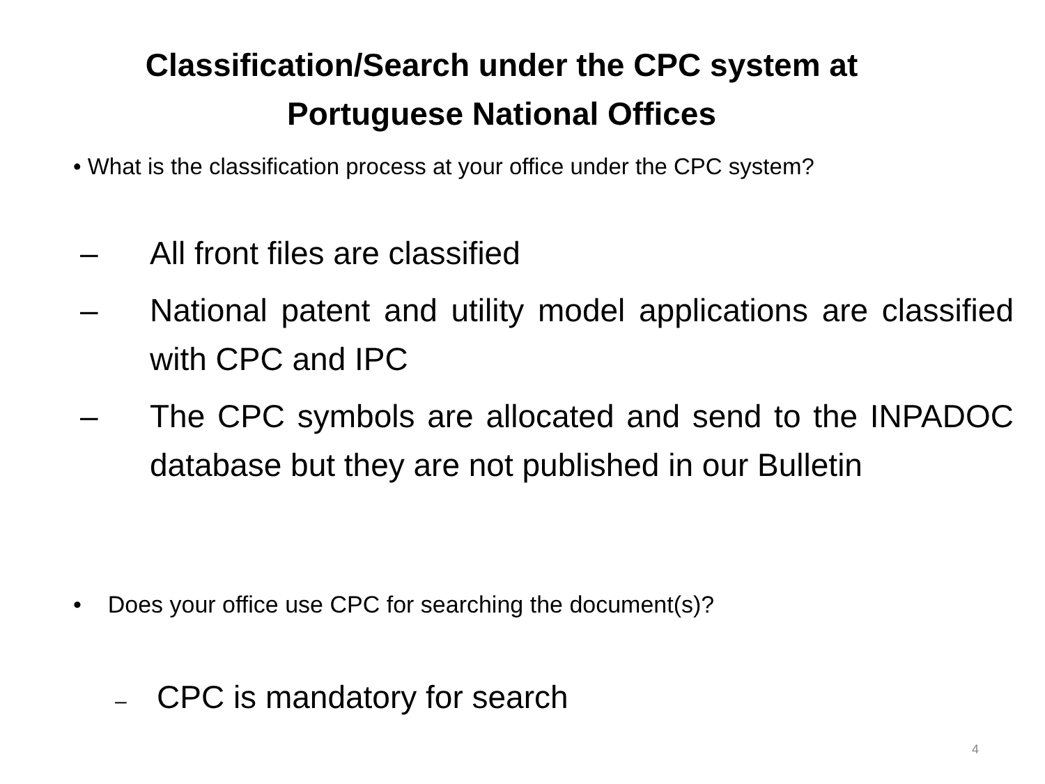Classification/Search under the CPC system at
Portuguese National Offices
• What is the classification process at your office under the CPC system?
– All front files are classified
– National patent and utility model applications are classified with CPC and IPC
– The CPC symbols are allocated and send to the INPADOC database but they are not published in our Bulletin
• Does your office use CPC for searching the document(s)?
– CPC is mandatory for search
4